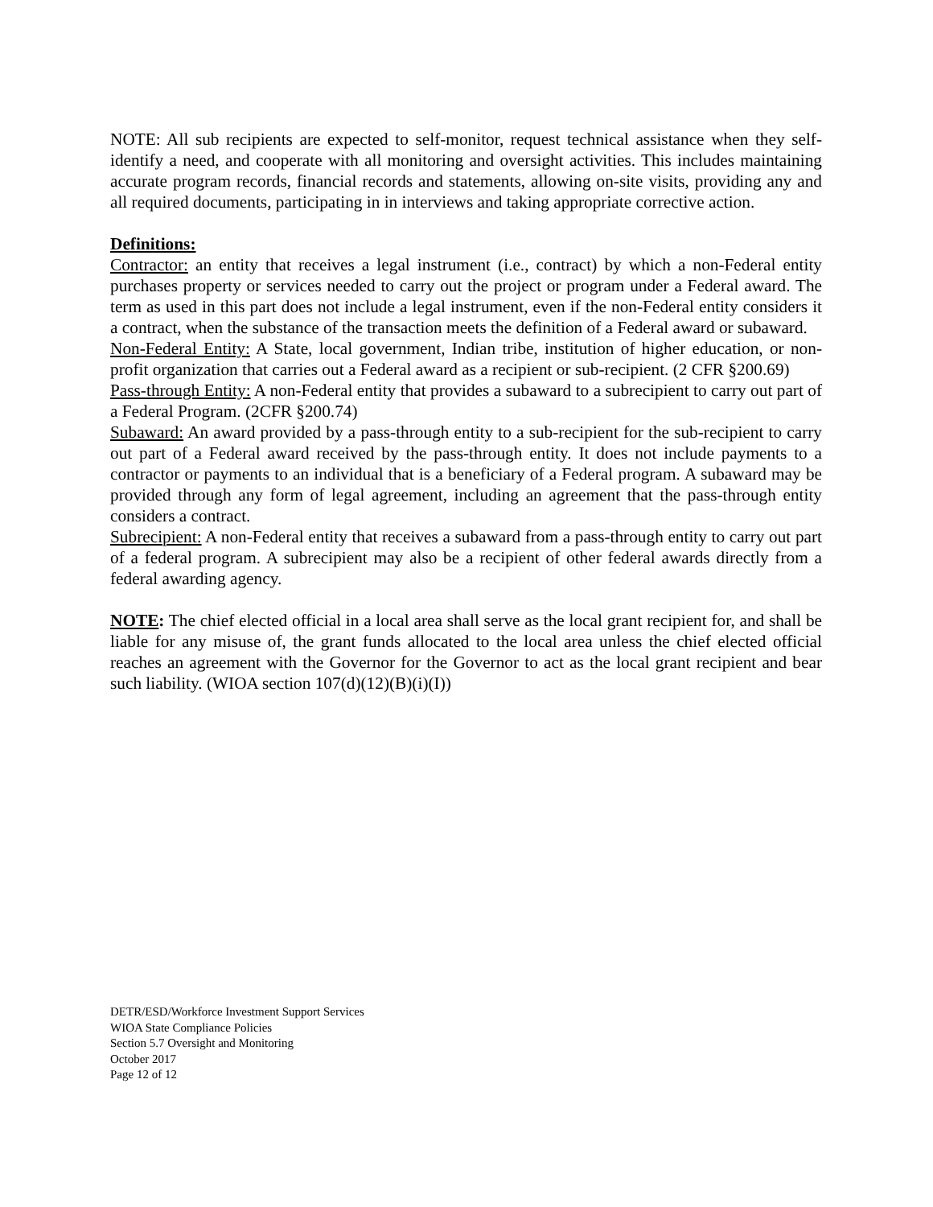NOTE: All sub recipients are expected to self-monitor, request technical assistance when they self-identify a need, and cooperate with all monitoring and oversight activities. This includes maintaining accurate program records, financial records and statements, allowing on-site visits, providing any and all required documents, participating in in interviews and taking appropriate corrective action.
Definitions:
Contractor: an entity that receives a legal instrument (i.e., contract) by which a non-Federal entity purchases property or services needed to carry out the project or program under a Federal award. The term as used in this part does not include a legal instrument, even if the non-Federal entity considers it a contract, when the substance of the transaction meets the definition of a Federal award or subaward.
Non-Federal Entity: A State, local government, Indian tribe, institution of higher education, or non-profit organization that carries out a Federal award as a recipient or sub-recipient. (2 CFR §200.69)
Pass-through Entity: A non-Federal entity that provides a subaward to a subrecipient to carry out part of a Federal Program. (2CFR §200.74)
Subaward: An award provided by a pass-through entity to a sub-recipient for the sub-recipient to carry out part of a Federal award received by the pass-through entity. It does not include payments to a contractor or payments to an individual that is a beneficiary of a Federal program. A subaward may be provided through any form of legal agreement, including an agreement that the pass-through entity considers a contract.
Subrecipient: A non-Federal entity that receives a subaward from a pass-through entity to carry out part of a federal program. A subrecipient may also be a recipient of other federal awards directly from a federal awarding agency.
NOTE: The chief elected official in a local area shall serve as the local grant recipient for, and shall be liable for any misuse of, the grant funds allocated to the local area unless the chief elected official reaches an agreement with the Governor for the Governor to act as the local grant recipient and bear such liability. (WIOA section 107(d)(12)(B)(i)(I))
DETR/ESD/Workforce Investment Support Services
WIOA State Compliance Policies
Section 5.7 Oversight and Monitoring
October 2017
Page 12 of 12